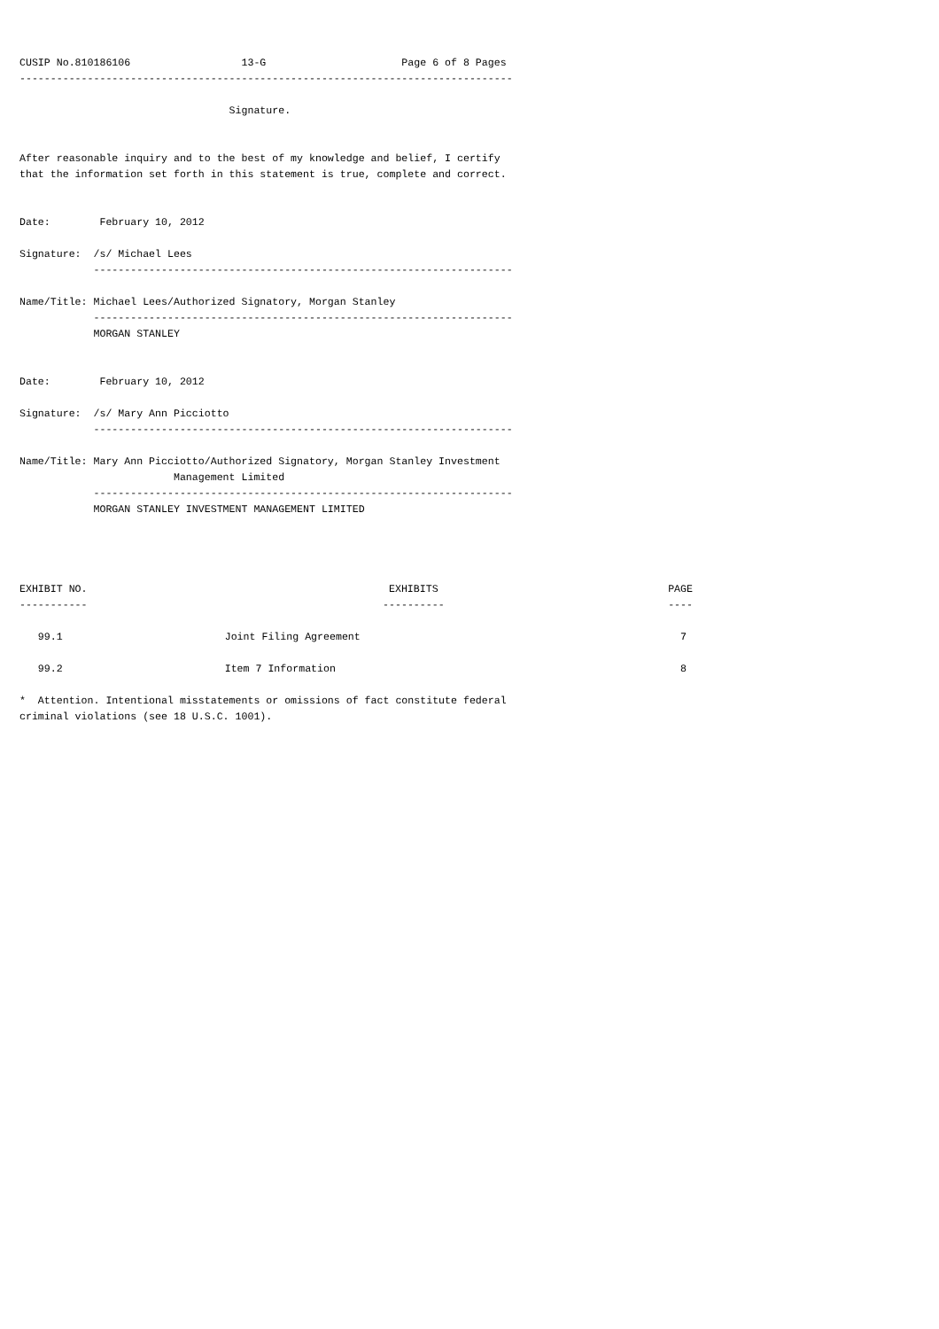CUSIP No.810186106                  13-G                      Page 6 of 8 Pages
--------------------------------------------------------------------------------

                                  Signature.


After reasonable inquiry and to the best of my knowledge and belief, I certify
that the information set forth in this statement is true, complete and correct.


Date:        February 10, 2012

Signature:  /s/ Michael Lees
            --------------------------------------------------------------------

Name/Title: Michael Lees/Authorized Signatory, Morgan Stanley
            --------------------------------------------------------------------
            MORGAN STANLEY


Date:        February 10, 2012

Signature:  /s/ Mary Ann Picciotto
            --------------------------------------------------------------------

Name/Title: Mary Ann Picciotto/Authorized Signatory, Morgan Stanley Investment
                         Management Limited
            --------------------------------------------------------------------
            MORGAN STANLEY INVESTMENT MANAGEMENT LIMITED
| EXHIBIT NO. | EXHIBITS | PAGE |
| --- | --- | --- |
| ----------- | ---------- | ---- |
| 99.1 | Joint Filing Agreement | 7 |
| 99.2 | Item 7 Information | 8 |
*  Attention. Intentional misstatements or omissions of fact constitute federal
criminal violations (see 18 U.S.C. 1001).